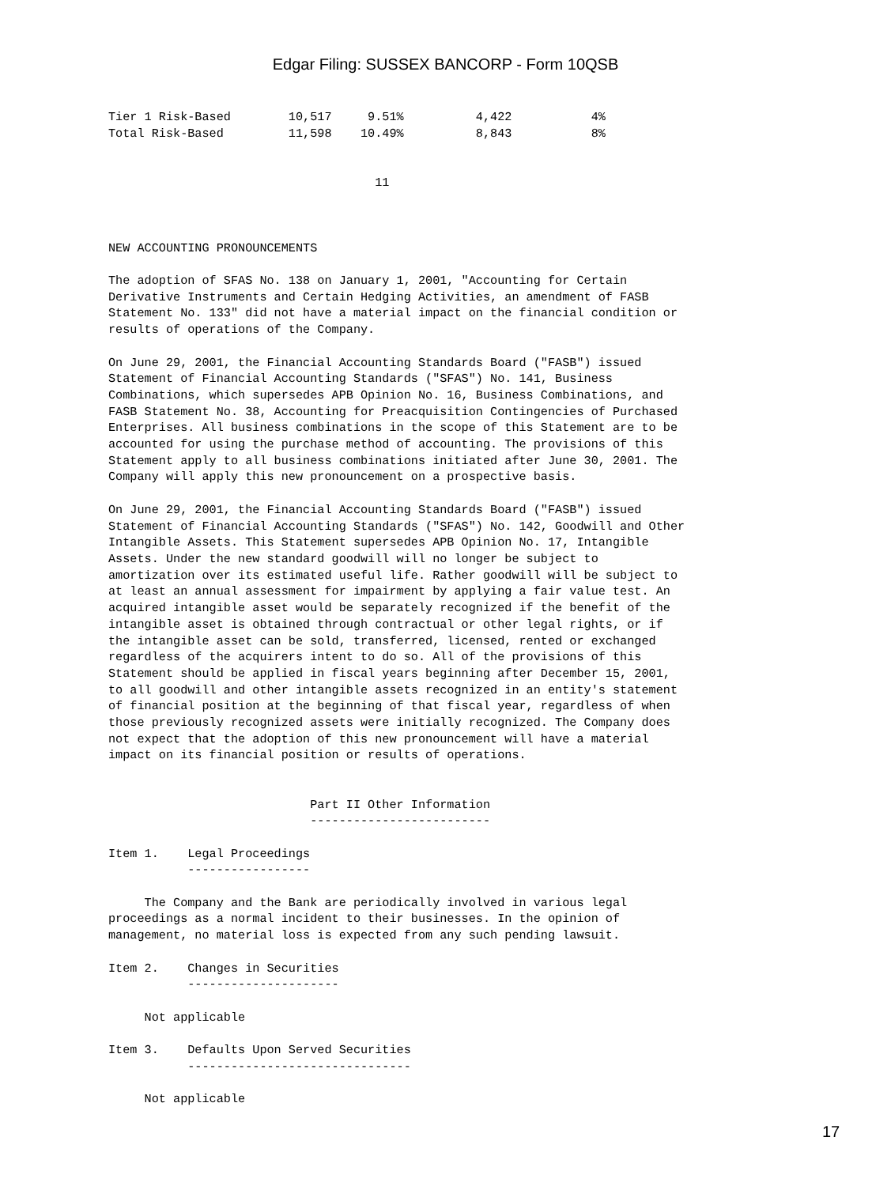Edgar Filing: SUSSEX BANCORP - Form 10QSB
Tier 1 Risk-Based        10,517     9.51%          4,422           4%
Total Risk-Based         11,598    10.49%          8,843           8%


                                     11



NEW ACCOUNTING PRONOUNCEMENTS

The adoption of SFAS No. 138 on January 1, 2001, "Accounting for Certain
Derivative Instruments and Certain Hedging Activities, an amendment of FASB
Statement No. 133" did not have a material impact on the financial condition or
results of operations of the Company.

On June 29, 2001, the Financial Accounting Standards Board ("FASB") issued
Statement of Financial Accounting Standards ("SFAS") No. 141, Business
Combinations, which supersedes APB Opinion No. 16, Business Combinations, and
FASB Statement No. 38, Accounting for Preacquisition Contingencies of Purchased
Enterprises. All business combinations in the scope of this Statement are to be
accounted for using the purchase method of accounting. The provisions of this
Statement apply to all business combinations initiated after June 30, 2001. The
Company will apply this new pronouncement on a prospective basis.

On June 29, 2001, the Financial Accounting Standards Board ("FASB") issued
Statement of Financial Accounting Standards ("SFAS") No. 142, Goodwill and Other
Intangible Assets. This Statement supersedes APB Opinion No. 17, Intangible
Assets. Under the new standard goodwill will no longer be subject to
amortization over its estimated useful life. Rather goodwill will be subject to
at least an annual assessment for impairment by applying a fair value test. An
acquired intangible asset would be separately recognized if the benefit of the
intangible asset is obtained through contractual or other legal rights, or if
the intangible asset can be sold, transferred, licensed, rented or exchanged
regardless of the acquirers intent to do so. All of the provisions of this
Statement should be applied in fiscal years beginning after December 15, 2001,
to all goodwill and other intangible assets recognized in an entity's statement
of financial position at the beginning of that fiscal year, regardless of when
those previously recognized assets were initially recognized. The Company does
not expect that the adoption of this new pronouncement will have a material
impact on its financial position or results of operations.


                            Part II Other Information
                            -------------------------

Item 1.    Legal Proceedings
           -----------------

     The Company and the Bank are periodically involved in various legal
proceedings as a normal incident to their businesses. In the opinion of
management, no material loss is expected from any such pending lawsuit.

Item 2.    Changes in Securities
           ---------------------

     Not applicable

Item 3.    Defaults Upon Served Securities
           -------------------------------

     Not applicable
17